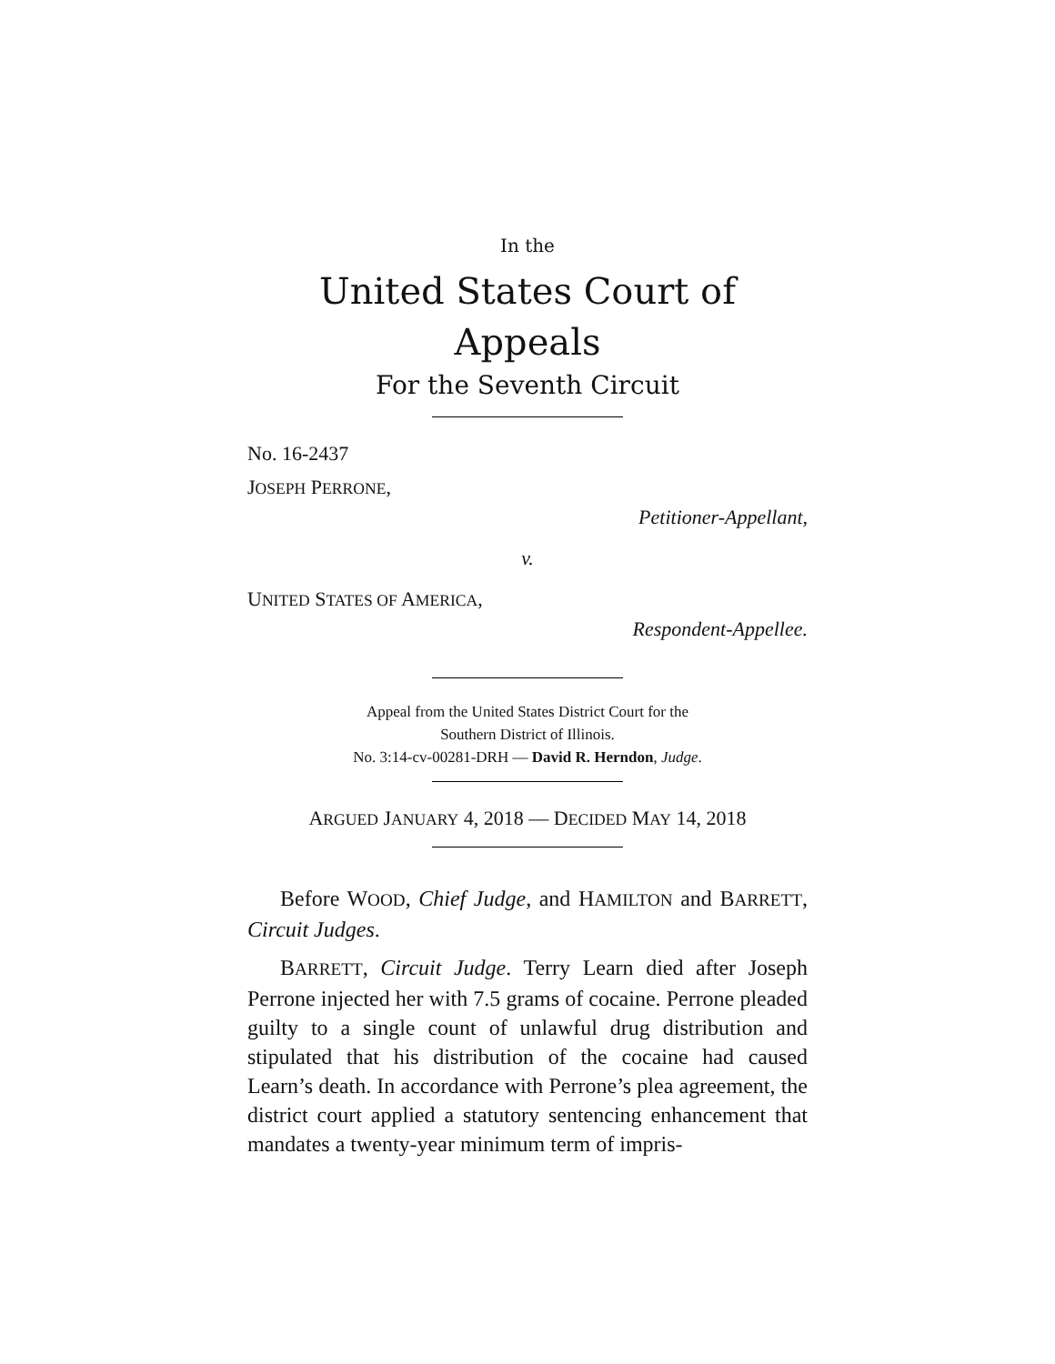In the
United States Court of Appeals
For the Seventh Circuit
No. 16-2437
JOSEPH PERRONE,
Petitioner-Appellant,
v.
UNITED STATES OF AMERICA,
Respondent-Appellee.
Appeal from the United States District Court for the
Southern District of Illinois.
No. 3:14-cv-00281-DRH — David R. Herndon, Judge.
ARGUED JANUARY 4, 2018 — DECIDED MAY 14, 2018
Before WOOD, Chief Judge, and HAMILTON and BARRETT, Circuit Judges.
BARRETT, Circuit Judge. Terry Learn died after Joseph Perrone injected her with 7.5 grams of cocaine. Perrone pleaded guilty to a single count of unlawful drug distribution and stipulated that his distribution of the cocaine had caused Learn’s death. In accordance with Perrone’s plea agreement, the district court applied a statutory sentencing enhancement that mandates a twenty-year minimum term of impris-